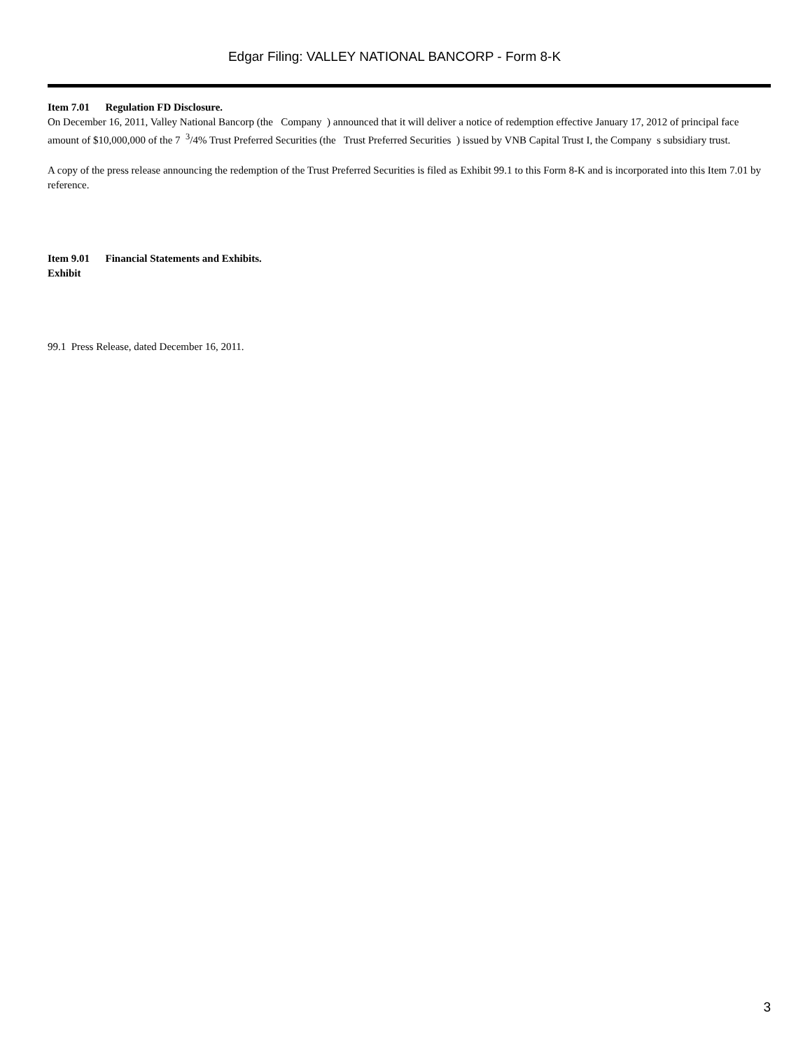Edgar Filing: VALLEY NATIONAL BANCORP - Form 8-K
Item 7.01 Regulation FD Disclosure.
On December 16, 2011, Valley National Bancorp (the Company ) announced that it will deliver a notice of redemption effective January 17, 2012 of principal face amount of $10,000,000 of the 7 <sup>3</sup>/4% Trust Preferred Securities (the Trust Preferred Securities ) issued by VNB Capital Trust I, the Company s subsidiary trust.
A copy of the press release announcing the redemption of the Trust Preferred Securities is filed as Exhibit 99.1 to this Form 8-K and is incorporated into this Item 7.01 by reference.
Item 9.01 Financial Statements and Exhibits.
Exhibit
99.1 Press Release, dated December 16, 2011.
3